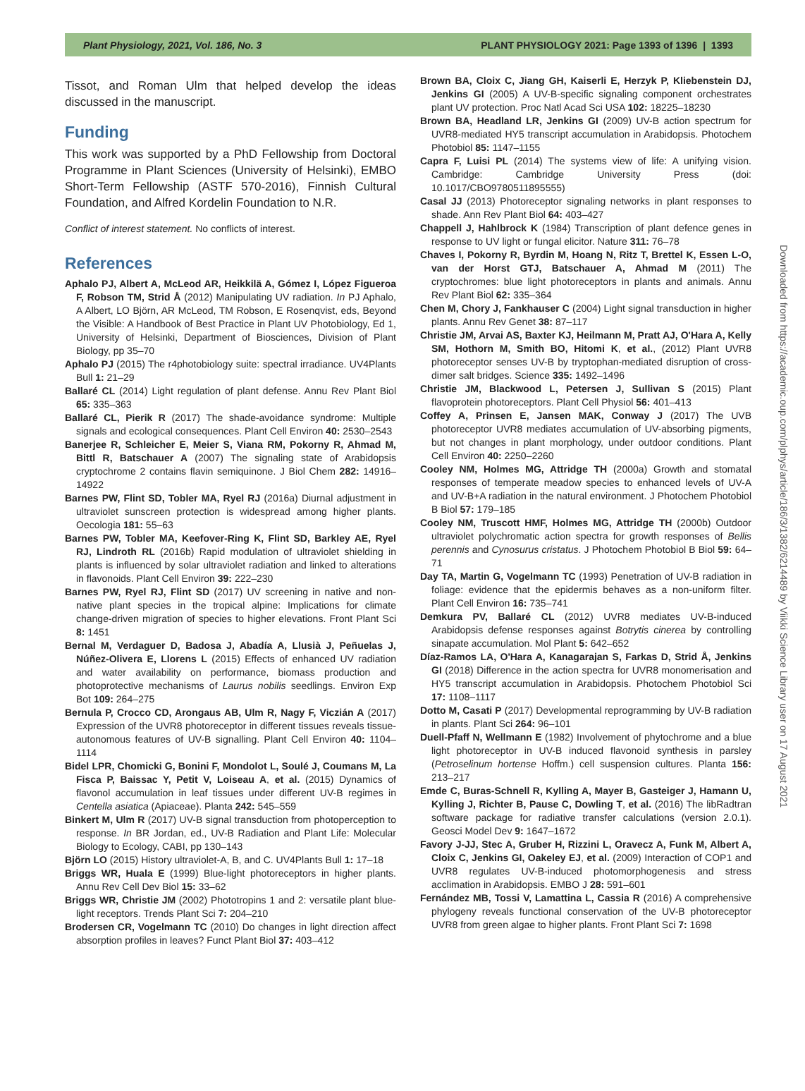Plant Physiology, 2021, Vol. 186, No. 3 PLANT PHYSIOLOGY 2021: Page 1393 of 1396 | 1393
Tissot, and Roman Ulm that helped develop the ideas discussed in the manuscript.
Funding
This work was supported by a PhD Fellowship from Doctoral Programme in Plant Sciences (University of Helsinki), EMBO Short-Term Fellowship (ASTF 570-2016), Finnish Cultural Foundation, and Alfred Kordelin Foundation to N.R.
Conflict of interest statement. No conflicts of interest.
References
Aphalo PJ, Albert A, McLeod AR, Heikkilä A, Gómez I, López Figueroa F, Robson TM, Strid Å (2012) Manipulating UV radiation. In PJ Aphalo, A Albert, LO Björn, AR McLeod, TM Robson, E Rosenqvist, eds, Beyond the Visible: A Handbook of Best Practice in Plant UV Photobiology, Ed 1, University of Helsinki, Department of Biosciences, Division of Plant Biology, pp 35–70
Aphalo PJ (2015) The r4photobiology suite: spectral irradiance. UV4Plants Bull 1: 21–29
Ballaré CL (2014) Light regulation of plant defense. Annu Rev Plant Biol 65: 335–363
Ballaré CL, Pierik R (2017) The shade-avoidance syndrome: Multiple signals and ecological consequences. Plant Cell Environ 40: 2530–2543
Banerjee R, Schleicher E, Meier S, Viana RM, Pokorny R, Ahmad M, Bittl R, Batschauer A (2007) The signaling state of Arabidopsis cryptochrome 2 contains flavin semiquinone. J Biol Chem 282: 14916–14922
Barnes PW, Flint SD, Tobler MA, Ryel RJ (2016a) Diurnal adjustment in ultraviolet sunscreen protection is widespread among higher plants. Oecologia 181: 55–63
Barnes PW, Tobler MA, Keefover-Ring K, Flint SD, Barkley AE, Ryel RJ, Lindroth RL (2016b) Rapid modulation of ultraviolet shielding in plants is influenced by solar ultraviolet radiation and linked to alterations in flavonoids. Plant Cell Environ 39: 222–230
Barnes PW, Ryel RJ, Flint SD (2017) UV screening in native and non-native plant species in the tropical alpine: Implications for climate change-driven migration of species to higher elevations. Front Plant Sci 8: 1451
Bernal M, Verdaguer D, Badosa J, Abadía A, Llusià J, Peñuelas J, Núñez-Olivera E, Llorens L (2015) Effects of enhanced UV radiation and water availability on performance, biomass production and photoprotective mechanisms of Laurus nobilis seedlings. Environ Exp Bot 109: 264–275
Bernula P, Crocco CD, Arongaus AB, Ulm R, Nagy F, Viczián A (2017) Expression of the UVR8 photoreceptor in different tissues reveals tissue-autonomous features of UV-B signalling. Plant Cell Environ 40: 1104–1114
Bidel LPR, Chomicki G, Bonini F, Mondolot L, Soulé J, Coumans M, La Fisca P, Baissac Y, Petit V, Loiseau A, et al. (2015) Dynamics of flavonol accumulation in leaf tissues under different UV-B regimes in Centella asiatica (Apiaceae). Planta 242: 545–559
Binkert M, Ulm R (2017) UV-B signal transduction from photoperception to response. In BR Jordan, ed., UV-B Radiation and Plant Life: Molecular Biology to Ecology, CABI, pp 130–143
Björn LO (2015) History ultraviolet-A, B, and C. UV4Plants Bull 1: 17–18
Briggs WR, Huala E (1999) Blue-light photoreceptors in higher plants. Annu Rev Cell Dev Biol 15: 33–62
Briggs WR, Christie JM (2002) Phototropins 1 and 2: versatile plant blue-light receptors. Trends Plant Sci 7: 204–210
Brodersen CR, Vogelmann TC (2010) Do changes in light direction affect absorption profiles in leaves? Funct Plant Biol 37: 403–412
Brown BA, Cloix C, Jiang GH, Kaiserli E, Herzyk P, Kliebenstein DJ, Jenkins GI (2005) A UV-B-specific signaling component orchestrates plant UV protection. Proc Natl Acad Sci USA 102: 18225–18230
Brown BA, Headland LR, Jenkins GI (2009) UV-B action spectrum for UVR8-mediated HY5 transcript accumulation in Arabidopsis. Photochem Photobiol 85: 1147–1155
Capra F, Luisi PL (2014) The systems view of life: A unifying vision. Cambridge: Cambridge University Press (doi: 10.1017/CBO9780511895555)
Casal JJ (2013) Photoreceptor signaling networks in plant responses to shade. Ann Rev Plant Biol 64: 403–427
Chappell J, Hahlbrock K (1984) Transcription of plant defence genes in response to UV light or fungal elicitor. Nature 311: 76–78
Chaves I, Pokorny R, Byrdin M, Hoang N, Ritz T, Brettel K, Essen L-O, van der Horst GTJ, Batschauer A, Ahmad M (2011) The cryptochromes: blue light photoreceptors in plants and animals. Annu Rev Plant Biol 62: 335–364
Chen M, Chory J, Fankhauser C (2004) Light signal transduction in higher plants. Annu Rev Genet 38: 87–117
Christie JM, Arvai AS, Baxter KJ, Heilmann M, Pratt AJ, O'Hara A, Kelly SM, Hothorn M, Smith BO, Hitomi K, et al., (2012) Plant UVR8 photoreceptor senses UV-B by tryptophan-mediated disruption of cross-dimer salt bridges. Science 335: 1492–1496
Christie JM, Blackwood L, Petersen J, Sullivan S (2015) Plant flavoprotein photoreceptors. Plant Cell Physiol 56: 401–413
Coffey A, Prinsen E, Jansen MAK, Conway J (2017) The UVB photoreceptor UVR8 mediates accumulation of UV-absorbing pigments, but not changes in plant morphology, under outdoor conditions. Plant Cell Environ 40: 2250–2260
Cooley NM, Holmes MG, Attridge TH (2000a) Growth and stomatal responses of temperate meadow species to enhanced levels of UV-A and UV-B+A radiation in the natural environment. J Photochem Photobiol B Biol 57: 179–185
Cooley NM, Truscott HMF, Holmes MG, Attridge TH (2000b) Outdoor ultraviolet polychromatic action spectra for growth responses of Bellis perennis and Cynosurus cristatus. J Photochem Photobiol B Biol 59: 64–71
Day TA, Martin G, Vogelmann TC (1993) Penetration of UV-B radiation in foliage: evidence that the epidermis behaves as a non-uniform filter. Plant Cell Environ 16: 735–741
Demkura PV, Ballaré CL (2012) UVR8 mediates UV-B-induced Arabidopsis defense responses against Botrytis cinerea by controlling sinapate accumulation. Mol Plant 5: 642–652
Díaz-Ramos LA, O'Hara A, Kanagarajan S, Farkas D, Strid Å, Jenkins GI (2018) Difference in the action spectra for UVR8 monomerisation and HY5 transcript accumulation in Arabidopsis. Photochem Photobiol Sci 17: 1108–1117
Dotto M, Casati P (2017) Developmental reprogramming by UV-B radiation in plants. Plant Sci 264: 96–101
Duell-Pfaff N, Wellmann E (1982) Involvement of phytochrome and a blue light photoreceptor in UV-B induced flavonoid synthesis in parsley (Petroselinum hortense Hoffm.) cell suspension cultures. Planta 156: 213–217
Emde C, Buras-Schnell R, Kylling A, Mayer B, Gasteiger J, Hamann U, Kylling J, Richter B, Pause C, Dowling T, et al. (2016) The libRadtran software package for radiative transfer calculations (version 2.0.1). Geosci Model Dev 9: 1647–1672
Favory J-JJ, Stec A, Gruber H, Rizzini L, Oravecz A, Funk M, Albert A, Cloix C, Jenkins GI, Oakeley EJ, et al. (2009) Interaction of COP1 and UVR8 regulates UV-B-induced photomorphogenesis and stress acclimation in Arabidopsis. EMBO J 28: 591–601
Fernández MB, Tossi V, Lamattina L, Cassia R (2016) A comprehensive phylogeny reveals functional conservation of the UV-B photoreceptor UVR8 from green algae to higher plants. Front Plant Sci 7: 1698
Downloaded from https://academic.oup.com/plphys/article/186/3/1382/6214489 by Viikki Science Library user on 17 August 2021